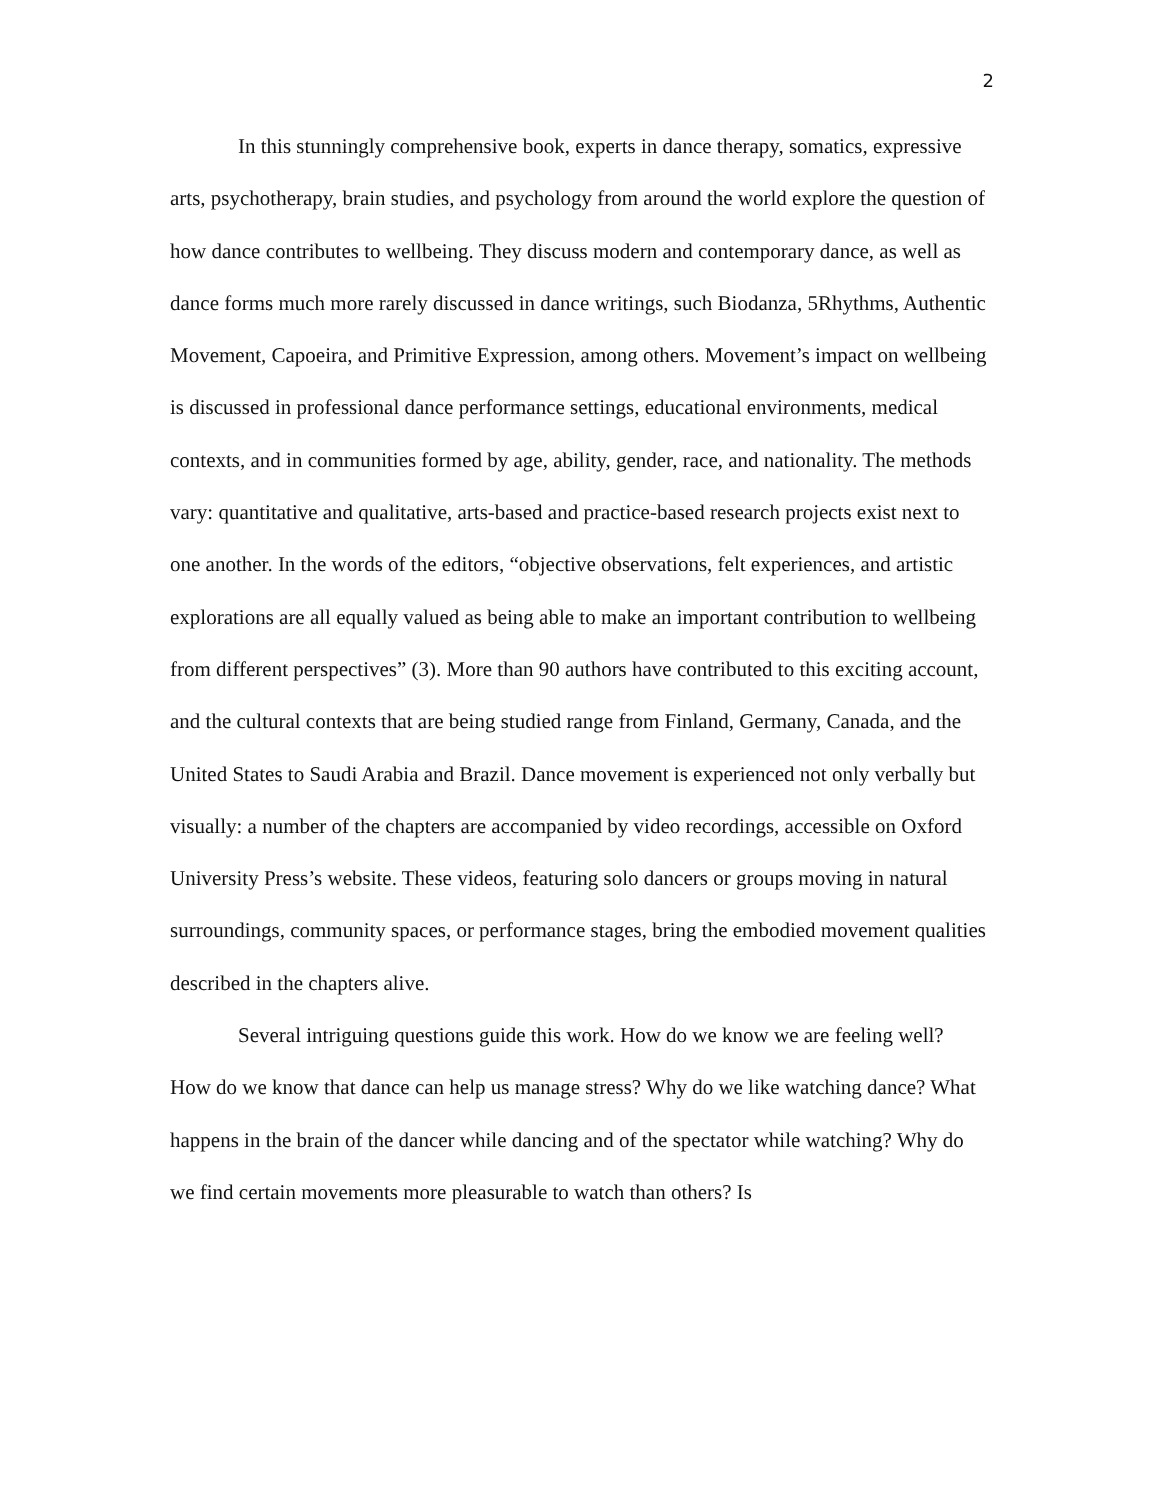2
In this stunningly comprehensive book, experts in dance therapy, somatics, expressive arts, psychotherapy, brain studies, and psychology from around the world explore the question of how dance contributes to wellbeing. They discuss modern and contemporary dance, as well as dance forms much more rarely discussed in dance writings, such Biodanza, 5Rhythms, Authentic Movement, Capoeira, and Primitive Expression, among others. Movement’s impact on wellbeing is discussed in professional dance performance settings, educational environments, medical contexts, and in communities formed by age, ability, gender, race, and nationality. The methods vary: quantitative and qualitative, arts-based and practice-based research projects exist next to one another. In the words of the editors, “objective observations, felt experiences, and artistic explorations are all equally valued as being able to make an important contribution to wellbeing from different perspectives” (3). More than 90 authors have contributed to this exciting account, and the cultural contexts that are being studied range from Finland, Germany, Canada, and the United States to Saudi Arabia and Brazil. Dance movement is experienced not only verbally but visually: a number of the chapters are accompanied by video recordings, accessible on Oxford University Press’s website. These videos, featuring solo dancers or groups moving in natural surroundings, community spaces, or performance stages, bring the embodied movement qualities described in the chapters alive.
Several intriguing questions guide this work. How do we know we are feeling well? How do we know that dance can help us manage stress? Why do we like watching dance? What happens in the brain of the dancer while dancing and of the spectator while watching? Why do we find certain movements more pleasurable to watch than others? Is